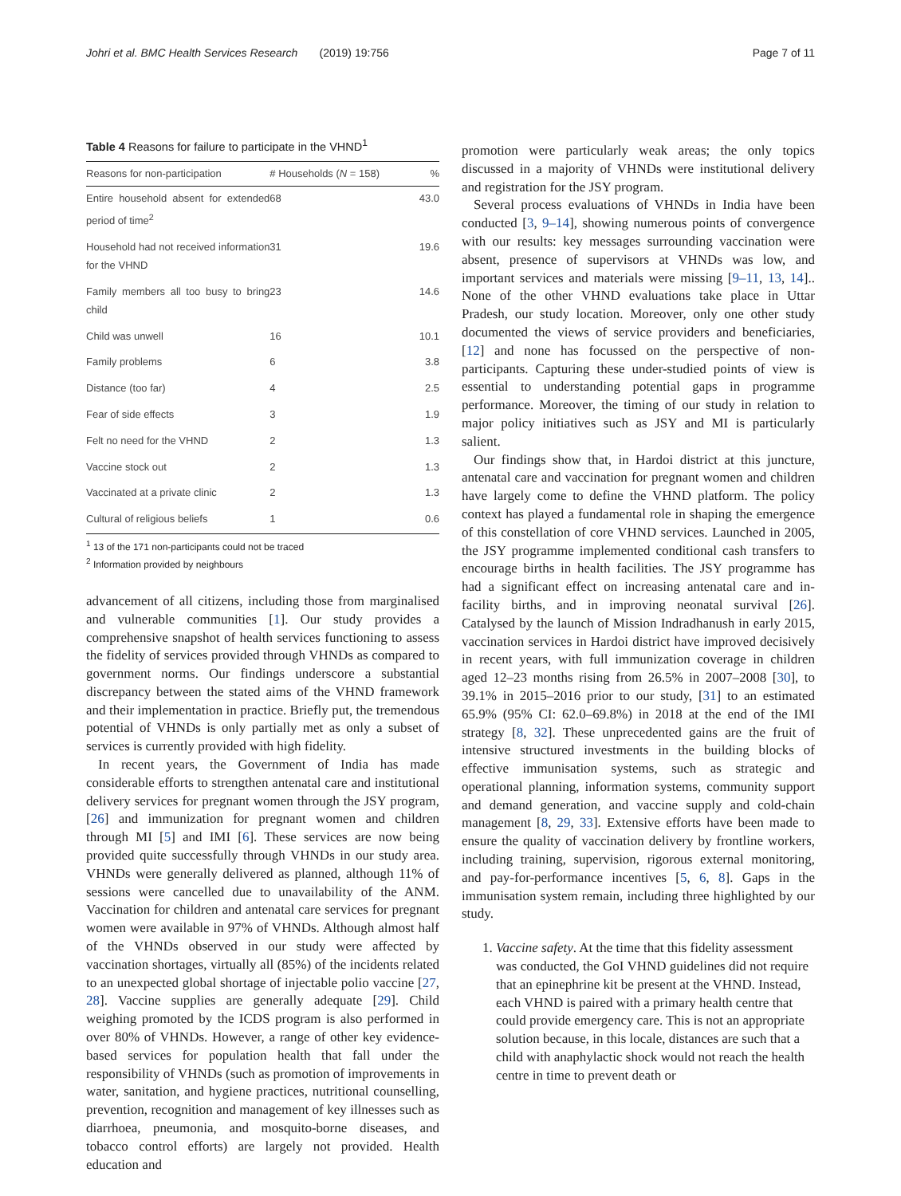Johri et al. BMC Health Services Research (2019) 19:756 Page 7 of 11
Table 4 Reasons for failure to participate in the VHND<sup>1</sup>
| Reasons for non-participation | # Households ( N = 158) | % |
| --- | --- | --- |
| Entire household absent for extended period of time<sup>2</sup> | 68 | 43.0 |
| Household had not received information for the VHND | 31 | 19.6 |
| Family members all too busy to bring child | 23 | 14.6 |
| Child was unwell | 16 | 10.1 |
| Family problems | 6 | 3.8 |
| Distance (too far) | 4 | 2.5 |
| Fear of side effects | 3 | 1.9 |
| Felt no need for the VHND | 2 | 1.3 |
| Vaccine stock out | 2 | 1.3 |
| Vaccinated at a private clinic | 2 | 1.3 |
| Cultural of religious beliefs | 1 | 0.6 |
<sup>1</sup> 13 of the 171 non-participants could not be traced
<sup>2</sup> Information provided by neighbours
advancement of all citizens, including those from marginalised and vulnerable communities [1]. Our study provides a comprehensive snapshot of health services functioning to assess the fidelity of services provided through VHNDs as compared to government norms. Our findings underscore a substantial discrepancy between the stated aims of the VHND framework and their implementation in practice. Briefly put, the tremendous potential of VHNDs is only partially met as only a subset of services is currently provided with high fidelity.
In recent years, the Government of India has made considerable efforts to strengthen antenatal care and institutional delivery services for pregnant women through the JSY program, [26] and immunization for pregnant women and children through MI [5] and IMI [6]. These services are now being provided quite successfully through VHNDs in our study area. VHNDs were generally delivered as planned, although 11% of sessions were cancelled due to unavailability of the ANM. Vaccination for children and antenatal care services for pregnant women were available in 97% of VHNDs. Although almost half of the VHNDs observed in our study were affected by vaccination shortages, virtually all (85%) of the incidents related to an unexpected global shortage of injectable polio vaccine [27, 28]. Vaccine supplies are generally adequate [29]. Child weighing promoted by the ICDS program is also performed in over 80% of VHNDs. However, a range of other key evidence-based services for population health that fall under the responsibility of VHNDs (such as promotion of improvements in water, sanitation, and hygiene practices, nutritional counselling, prevention, recognition and management of key illnesses such as diarrhoea, pneumonia, and mosquito-borne diseases, and tobacco control efforts) are largely not provided. Health education and
promotion were particularly weak areas; the only topics discussed in a majority of VHNDs were institutional delivery and registration for the JSY program.
Several process evaluations of VHNDs in India have been conducted [3, 9–14], showing numerous points of convergence with our results: key messages surrounding vaccination were absent, presence of supervisors at VHNDs was low, and important services and materials were missing [9–11, 13, 14].. None of the other VHND evaluations take place in Uttar Pradesh, our study location. Moreover, only one other study documented the views of service providers and beneficiaries, [12] and none has focussed on the perspective of non-participants. Capturing these under-studied points of view is essential to understanding potential gaps in programme performance. Moreover, the timing of our study in relation to major policy initiatives such as JSY and MI is particularly salient.
Our findings show that, in Hardoi district at this juncture, antenatal care and vaccination for pregnant women and children have largely come to define the VHND platform. The policy context has played a fundamental role in shaping the emergence of this constellation of core VHND services. Launched in 2005, the JSY programme implemented conditional cash transfers to encourage births in health facilities. The JSY programme has had a significant effect on increasing antenatal care and in-facility births, and in improving neonatal survival [26]. Catalysed by the launch of Mission Indradhanush in early 2015, vaccination services in Hardoi district have improved decisively in recent years, with full immunization coverage in children aged 12–23 months rising from 26.5% in 2007–2008 [30], to 39.1% in 2015–2016 prior to our study, [31] to an estimated 65.9% (95% CI: 62.0–69.8%) in 2018 at the end of the IMI strategy [8, 32]. These unprecedented gains are the fruit of intensive structured investments in the building blocks of effective immunisation systems, such as strategic and operational planning, information systems, community support and demand generation, and vaccine supply and cold-chain management [8, 29, 33]. Extensive efforts have been made to ensure the quality of vaccination delivery by frontline workers, including training, supervision, rigorous external monitoring, and pay-for-performance incentives [5, 6, 8]. Gaps in the immunisation system remain, including three highlighted by our study.
1. Vaccine safety. At the time that this fidelity assessment was conducted, the GoI VHND guidelines did not require that an epinephrine kit be present at the VHND. Instead, each VHND is paired with a primary health centre that could provide emergency care. This is not an appropriate solution because, in this locale, distances are such that a child with anaphylactic shock would not reach the health centre in time to prevent death or